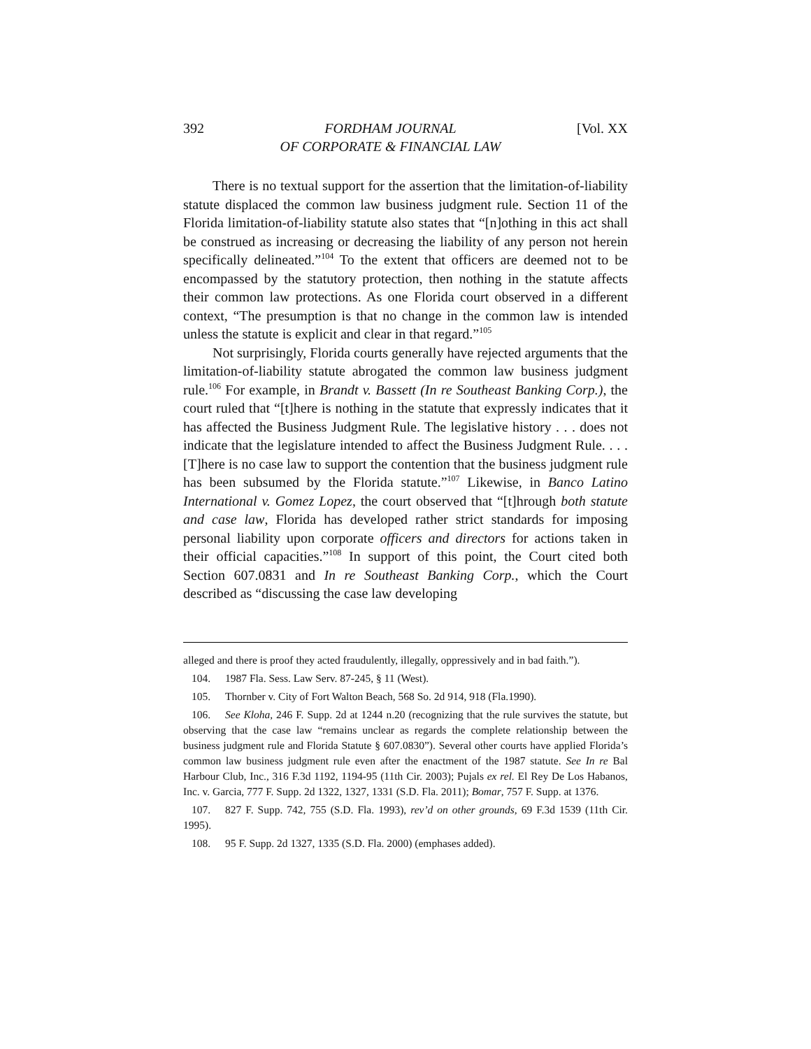392 FORDHAM JOURNAL
OF CORPORATE & FINANCIAL LAW [Vol. XX
There is no textual support for the assertion that the limitation-of-liability statute displaced the common law business judgment rule. Section 11 of the Florida limitation-of-liability statute also states that “[n]othing in this act shall be construed as increasing or decreasing the liability of any person not herein specifically delineated.”<sup>104</sup> To the extent that officers are deemed not to be encompassed by the statutory protection, then nothing in the statute affects their common law protections. As one Florida court observed in a different context, “The presumption is that no change in the common law is intended unless the statute is explicit and clear in that regard.”<sup>105</sup>
Not surprisingly, Florida courts generally have rejected arguments that the limitation-of-liability statute abrogated the common law business judgment rule.<sup>106</sup> For example, in Brandt v. Bassett (In re Southeast Banking Corp.), the court ruled that “[t]here is nothing in the statute that expressly indicates that it has affected the Business Judgment Rule. The legislative history . . . does not indicate that the legislature intended to affect the Business Judgment Rule. . . . [T]here is no case law to support the contention that the business judgment rule has been subsumed by the Florida statute.”<sup>107</sup> Likewise, in Banco Latino International v. Gomez Lopez, the court observed that “[t]hrough both statute and case law, Florida has developed rather strict standards for imposing personal liability upon corporate officers and directors for actions taken in their official capacities.”<sup>108</sup> In support of this point, the Court cited both Section 607.0831 and In re Southeast Banking Corp., which the Court described as “discussing the case law developing
alleged and there is proof they acted fraudulently, illegally, oppressively and in bad faith.”).
104. 1987 Fla. Sess. Law Serv. 87-245, § 11 (West).
105. Thornber v. City of Fort Walton Beach, 568 So. 2d 914, 918 (Fla.1990).
106. See Kloha, 246 F. Supp. 2d at 1244 n.20 (recognizing that the rule survives the statute, but observing that the case law “remains unclear as regards the complete relationship between the business judgment rule and Florida Statute § 607.0830”). Several other courts have applied Florida’s common law business judgment rule even after the enactment of the 1987 statute. See In re Bal Harbour Club, Inc., 316 F.3d 1192, 1194-95 (11th Cir. 2003); Pujals ex rel. El Rey De Los Habanos, Inc. v. Garcia, 777 F. Supp. 2d 1322, 1327, 1331 (S.D. Fla. 2011); Bomar, 757 F. Supp. at 1376.
107. 827 F. Supp. 742, 755 (S.D. Fla. 1993), rev’d on other grounds, 69 F.3d 1539 (11th Cir. 1995).
108. 95 F. Supp. 2d 1327, 1335 (S.D. Fla. 2000) (emphases added).